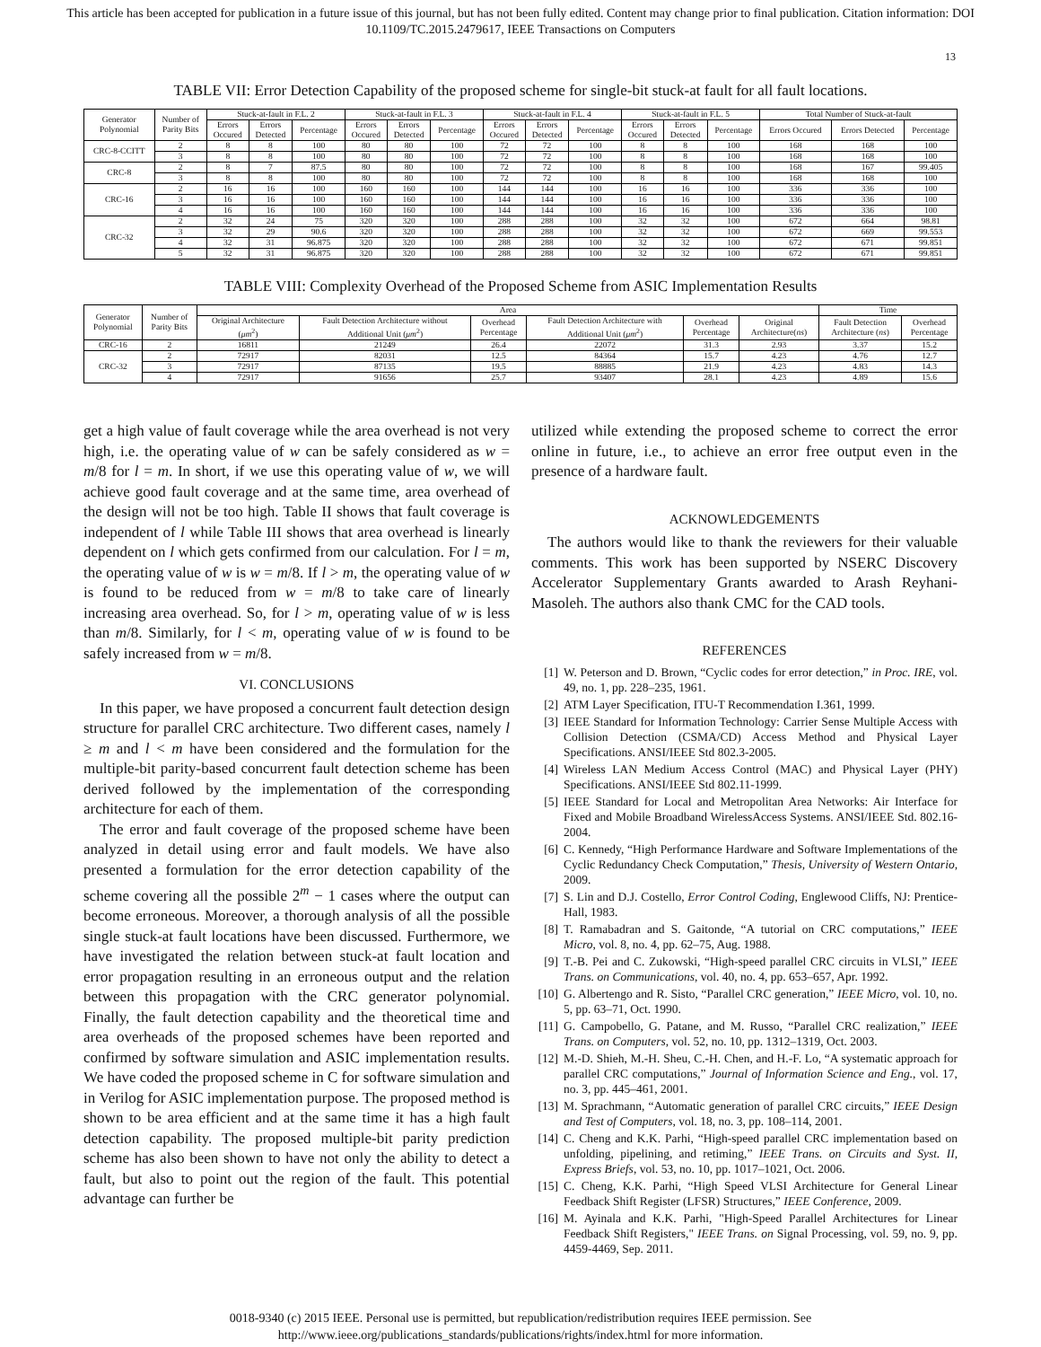This article has been accepted for publication in a future issue of this journal, but has not been fully edited. Content may change prior to final publication. Citation information: DOI
10.1109/TC.2015.2479617, IEEE Transactions on Computers
13
TABLE VII: Error Detection Capability of the proposed scheme for single-bit stuck-at fault for all fault locations.
| Generator Polynomial | Number of Parity Bits | Stuck-at-fault in F.L. 2 | | | Stuck-at-fault in F.L. 3 | | | Stuck-at-fault in F.L. 4 | | | Stuck-at-fault in F.L. 5 | | | Total Number of Stuck-at-fault | | |
| --- | --- | --- | --- | --- | --- | --- | --- | --- | --- | --- | --- | --- | --- | --- | --- | --- |
| | | Errors Occured | Errors Detected | Percentage | Errors Occured | Errors Detected | Percentage | Errors Occured | Errors Detected | Percentage | Errors Occured | Errors Detected | Percentage | Errors Occured | Errors Detected | Percentage |
| CRC-8-CCITT | 2 | 8 | 8 | 100 | 80 | 80 | 100 | 72 | 72 | 100 | 8 | 8 | 100 | 168 | 168 | 100 |
| | 3 | 8 | 8 | 100 | 80 | 80 | 100 | 72 | 72 | 100 | 8 | 8 | 100 | 168 | 168 | 100 |
| CRC-8 | 2 | 8 | 7 | 87.5 | 80 | 80 | 100 | 72 | 72 | 100 | 8 | 8 | 100 | 168 | 167 | 99.405 |
| | 3 | 8 | 8 | 100 | 80 | 80 | 100 | 72 | 72 | 100 | 8 | 8 | 100 | 168 | 168 | 100 |
| CRC-16 | 2 | 16 | 16 | 100 | 160 | 160 | 100 | 144 | 144 | 100 | 16 | 16 | 100 | 336 | 336 | 100 |
| | 3 | 16 | 16 | 100 | 160 | 160 | 100 | 144 | 144 | 100 | 16 | 16 | 100 | 336 | 336 | 100 |
| | 4 | 16 | 16 | 100 | 160 | 160 | 100 | 144 | 144 | 100 | 16 | 16 | 100 | 336 | 336 | 100 |
| CRC-32 | 2 | 32 | 24 | 75 | 320 | 320 | 100 | 288 | 288 | 100 | 32 | 32 | 100 | 672 | 664 | 98.81 |
| | 3 | 32 | 29 | 90.6 | 320 | 320 | 100 | 288 | 288 | 100 | 32 | 32 | 100 | 672 | 669 | 99.553 |
| | 4 | 32 | 31 | 96.875 | 320 | 320 | 100 | 288 | 288 | 100 | 32 | 32 | 100 | 672 | 671 | 99.851 |
| | 5 | 32 | 31 | 96.875 | 320 | 320 | 100 | 288 | 288 | 100 | 32 | 32 | 100 | 672 | 671 | 99.851 |
TABLE VIII: Complexity Overhead of the Proposed Scheme from ASIC Implementation Results
| Generator Polynomial | Number of Parity Bits | Area | | | | | | Time | |
| --- | --- | --- | --- | --- | --- | --- | --- | --- | --- |
| | | Original Architecture ( μm<sup>2</sup>) | Fault Detection Architecture without Additional Unit ( μm<sup>2</sup>) | Overhead Percentage | Fault Detection Architecture with Additional Unit ( μm<sup>2</sup>) | Overhead Percentage | Original Architecture( ns ) | Fault Detection Architecture ( ns ) | Overhead Percentage |
| CRC-16 | 2 | 16811 | 21249 | 26.4 | 22072 | 31.3 | 2.93 | 3.37 | 15.2 |
| CRC-32 | 2 | 72917 | 82031 | 12.5 | 84364 | 15.7 | 4.23 | 4.76 | 12.7 |
| | 3 | 72917 | 87135 | 19.5 | 88885 | 21.9 | 4.23 | 4.83 | 14.3 |
| | 4 | 72917 | 91656 | 25.7 | 93407 | 28.1 | 4.23 | 4.89 | 15.6 |
get a high value of fault coverage while the area overhead is not very high, i.e. the operating value of w can be safely considered as w = m/8 for l = m. In short, if we use this operating value of w, we will achieve good fault coverage and at the same time, area overhead of the design will not be too high. Table II shows that fault coverage is independent of l while Table III shows that area overhead is linearly dependent on l which gets confirmed from our calculation. For l = m, the operating value of w is w = m/8. If l > m, the operating value of w is found to be reduced from w = m/8 to take care of linearly increasing area overhead. So, for l > m, operating value of w is less than m/8. Similarly, for l < m, operating value of w is found to be safely increased from w = m/8.
VI. CONCLUSIONS
In this paper, we have proposed a concurrent fault detection design structure for parallel CRC architecture. Two different cases, namely l ≥ m and l < m have been considered and the formulation for the multiple-bit parity-based concurrent fault detection scheme has been derived followed by the implementation of the corresponding architecture for each of them.
The error and fault coverage of the proposed scheme have been analyzed in detail using error and fault models. We have also presented a formulation for the error detection capability of the scheme covering all the possible 2<sup>m</sup> − 1 cases where the output can become erroneous. Moreover, a thorough analysis of all the possible single stuck-at fault locations have been discussed. Furthermore, we have investigated the relation between stuck-at fault location and error propagation resulting in an erroneous output and the relation between this propagation with the CRC generator polynomial. Finally, the fault detection capability and the theoretical time and area overheads of the proposed schemes have been reported and confirmed by software simulation and ASIC implementation results. We have coded the proposed scheme in C for software simulation and in Verilog for ASIC implementation purpose. The proposed method is shown to be area efficient and at the same time it has a high fault detection capability. The proposed multiple-bit parity prediction scheme has also been shown to have not only the ability to detect a fault, but also to point out the region of the fault. This potential advantage can further be
utilized while extending the proposed scheme to correct the error online in future, i.e., to achieve an error free output even in the presence of a hardware fault.
ACKNOWLEDGEMENTS
The authors would like to thank the reviewers for their valuable comments. This work has been supported by NSERC Discovery Accelerator Supplementary Grants awarded to Arash Reyhani-Masoleh. The authors also thank CMC for the CAD tools.
REFERENCES
[1] W. Peterson and D. Brown, “Cyclic codes for error detection,” in Proc. IRE, vol. 49, no. 1, pp. 228–235, 1961.
[2] ATM Layer Specification, ITU-T Recommendation I.361, 1999.
[3] IEEE Standard for Information Technology: Carrier Sense Multiple Access with Collision Detection (CSMA/CD) Access Method and Physical Layer Specifications. ANSI/IEEE Std 802.3-2005.
[4] Wireless LAN Medium Access Control (MAC) and Physical Layer (PHY) Specifications. ANSI/IEEE Std 802.11-1999.
[5] IEEE Standard for Local and Metropolitan Area Networks: Air Interface for Fixed and Mobile Broadband WirelessAccess Systems. ANSI/IEEE Std. 802.16-2004.
[6] C. Kennedy, “High Performance Hardware and Software Implementations of the Cyclic Redundancy Check Computation,” Thesis, University of Western Ontario, 2009.
[7] S. Lin and D.J. Costello, Error Control Coding, Englewood Cliffs, NJ: Prentice-Hall, 1983.
[8] T. Ramabadran and S. Gaitonde, “A tutorial on CRC computations,” IEEE Micro, vol. 8, no. 4, pp. 62–75, Aug. 1988.
[9] T.-B. Pei and C. Zukowski, “High-speed parallel CRC circuits in VLSI,” IEEE Trans. on Communications, vol. 40, no. 4, pp. 653–657, Apr. 1992.
[10] G. Albertengo and R. Sisto, “Parallel CRC generation,” IEEE Micro, vol. 10, no. 5, pp. 63–71, Oct. 1990.
[11] G. Campobello, G. Patane, and M. Russo, “Parallel CRC realization,” IEEE Trans. on Computers, vol. 52, no. 10, pp. 1312–1319, Oct. 2003.
[12] M.-D. Shieh, M.-H. Sheu, C.-H. Chen, and H.-F. Lo, “A systematic approach for parallel CRC computations,” Journal of Information Science and Eng., vol. 17, no. 3, pp. 445–461, 2001.
[13] M. Sprachmann, “Automatic generation of parallel CRC circuits,” IEEE Design and Test of Computers, vol. 18, no. 3, pp. 108–114, 2001.
[14] C. Cheng and K.K. Parhi, “High-speed parallel CRC implementation based on unfolding, pipelining, and retiming,” IEEE Trans. on Circuits and Syst. II, Express Briefs, vol. 53, no. 10, pp. 1017–1021, Oct. 2006.
[15] C. Cheng, K.K. Parhi, “High Speed VLSI Architecture for General Linear Feedback Shift Register (LFSR) Structures,” IEEE Conference, 2009.
[16] M. Ayinala and K.K. Parhi, "High-Speed Parallel Architectures for Linear Feedback Shift Registers," IEEE Trans. on Signal Processing, vol. 59, no. 9, pp. 4459-4469, Sep. 2011.
0018-9340 (c) 2015 IEEE. Personal use is permitted, but republication/redistribution requires IEEE permission. See
http://www.ieee.org/publications_standards/publications/rights/index.html for more information.